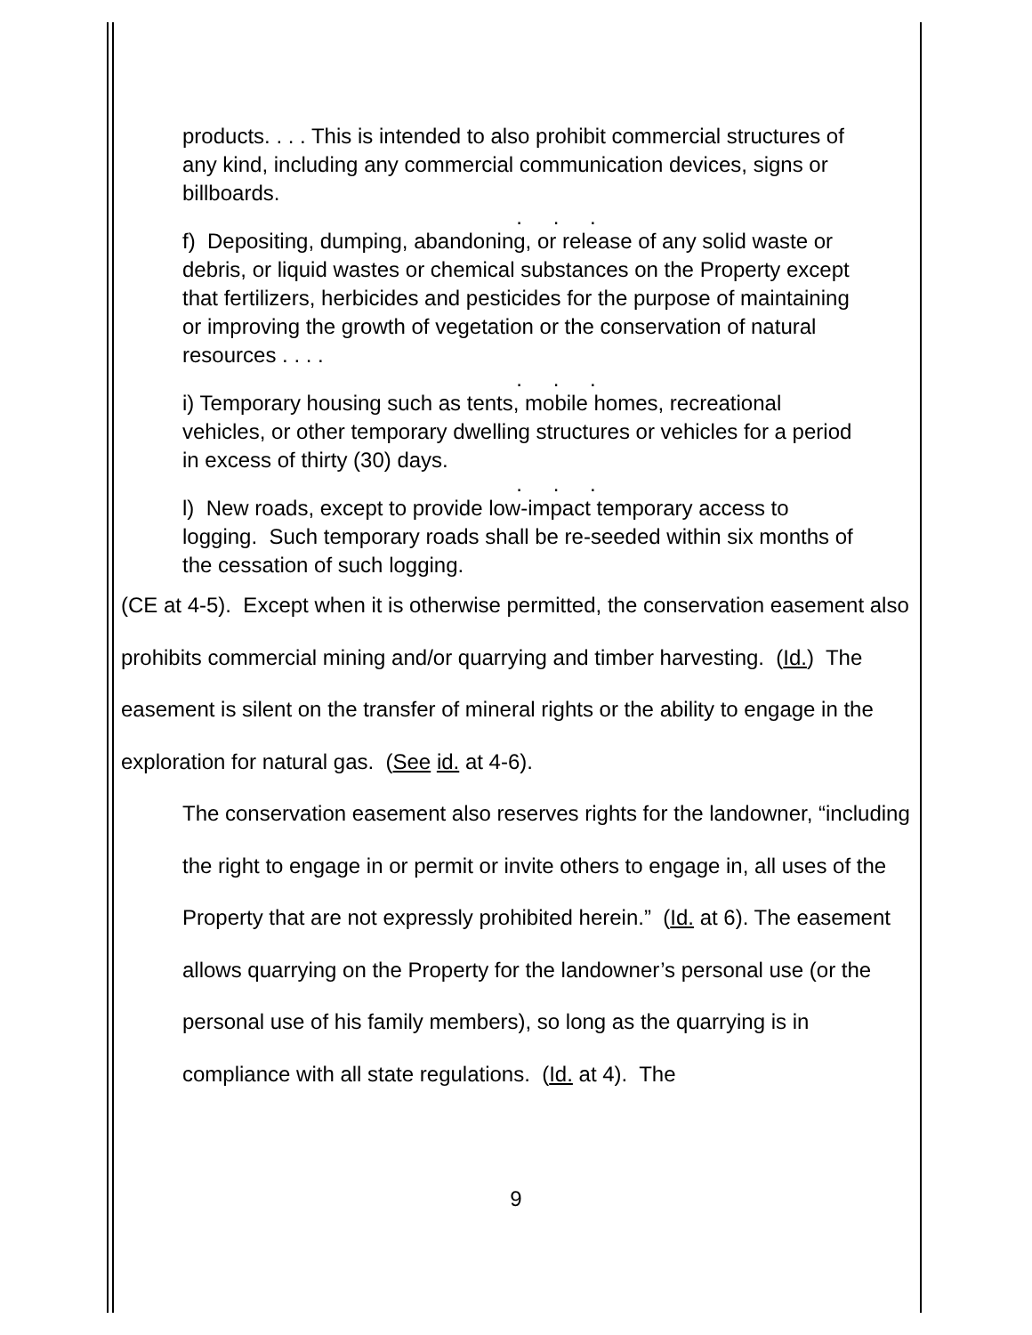products. . . . This is intended to also prohibit commercial structures of any kind, including any commercial communication devices, signs or billboards.
. . .
f) Depositing, dumping, abandoning, or release of any solid waste or debris, or liquid wastes or chemical substances on the Property except that fertilizers, herbicides and pesticides for the purpose of maintaining or improving the growth of vegetation or the conservation of natural resources . . . .
. . .
i) Temporary housing such as tents, mobile homes, recreational vehicles, or other temporary dwelling structures or vehicles for a period in excess of thirty (30) days.
. . .
l) New roads, except to provide low-impact temporary access to logging. Such temporary roads shall be re-seeded within six months of the cessation of such logging.
(CE at 4-5). Except when it is otherwise permitted, the conservation easement also prohibits commercial mining and/or quarrying and timber harvesting. (Id.) The easement is silent on the transfer of mineral rights or the ability to engage in the exploration for natural gas. (See id. at 4-6).
The conservation easement also reserves rights for the landowner, “including the right to engage in or permit or invite others to engage in, all uses of the Property that are not expressly prohibited herein.” (Id. at 6). The easement allows quarrying on the Property for the landowner’s personal use (or the personal use of his family members), so long as the quarrying is in compliance with all state regulations. (Id. at 4). The
9